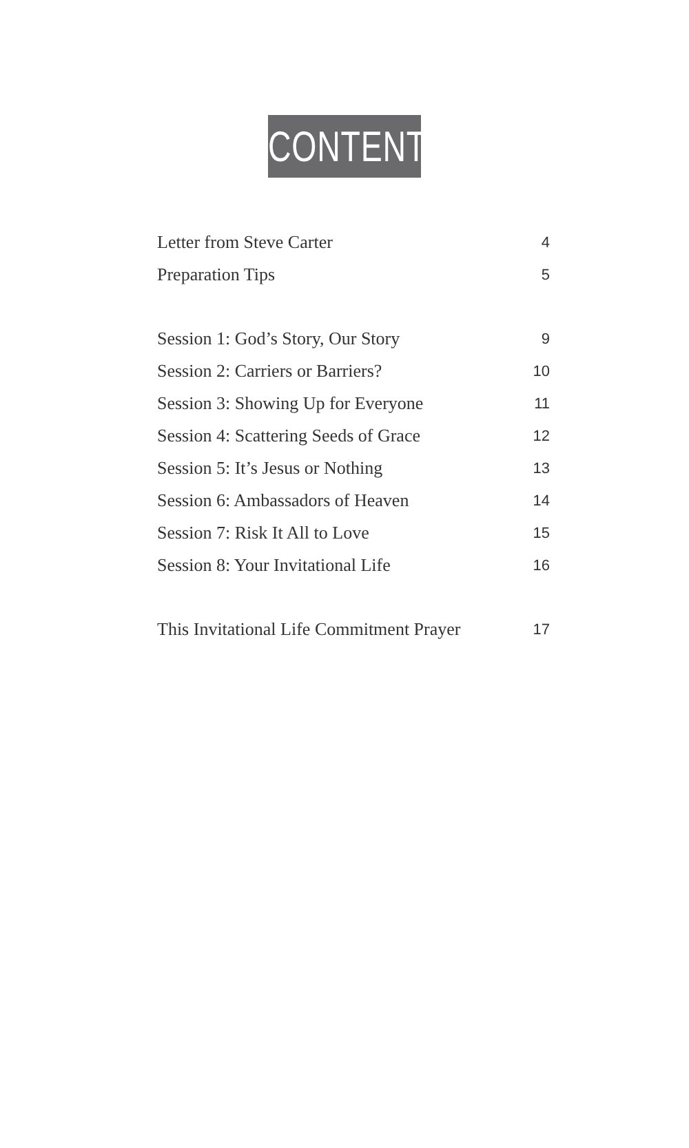CONTENTS
Letter from Steve Carter 4
Preparation Tips 5
Session 1: God’s Story, Our Story 9
Session 2: Carriers or Barriers? 10
Session 3: Showing Up for Everyone 11
Session 4: Scattering Seeds of Grace 12
Session 5: It’s Jesus or Nothing 13
Session 6: Ambassadors of Heaven 14
Session 7: Risk It All to Love 15
Session 8: Your Invitational Life 16
This Invitational Life Commitment Prayer 17